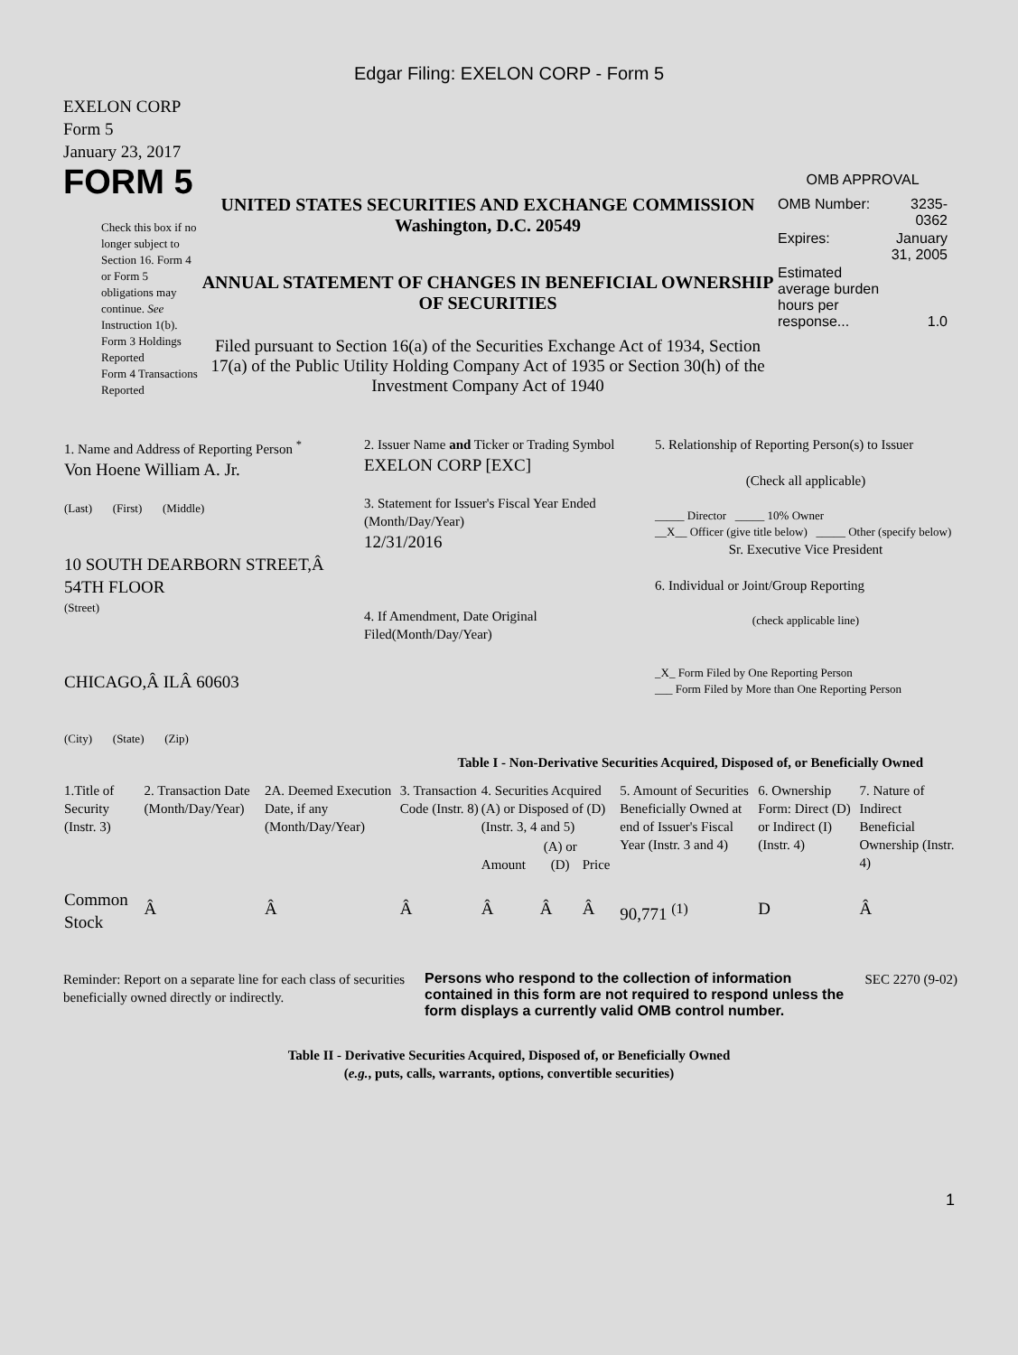Edgar Filing: EXELON CORP - Form 5
EXELON CORP
Form 5
January 23, 2017
FORM 5
Check this box if no longer subject to Section 16. Form 4 or Form 5 obligations may continue. See Instruction 1(b).
Form 3 Holdings Reported
Form 4 Transactions Reported
UNITED STATES SECURITIES AND EXCHANGE COMMISSION
Washington, D.C. 20549
ANNUAL STATEMENT OF CHANGES IN BENEFICIAL OWNERSHIP OF SECURITIES
Filed pursuant to Section 16(a) of the Securities Exchange Act of 1934, Section 17(a) of the Public Utility Holding Company Act of 1935 or Section 30(h) of the Investment Company Act of 1940
OMB APPROVAL
| OMB Number: | 3235-0362 |
| Expires: | January 31, 2005 |
| Estimated average burden hours per response... | 1.0 |
| 1. Name and Address of Reporting Person <sup>*</sup> Von Hoene William A. Jr. (Last) (First) (Middle) 10 SOUTH DEARBORN STREET,Â 54TH FLOOR (Street) CHICAGO,Â ILÂ 60603 (City) (State) (Zip) | 2. Issuer Name and Ticker or Trading Symbol EXELON CORP [EXC] 3. Statement for Issuer's Fiscal Year Ended (Month/Day/Year) 12/31/2016 4. If Amendment, Date Original Filed(Month/Day/Year) | 5. Relationship of Reporting Person(s) to Issuer (Check all applicable) _____ Director _____ 10% Owner __X__ Officer (give title below) _____ Other (specify below) Sr. Executive Vice President 6. Individual or Joint/Group Reporting (check applicable line) _X_ Form Filed by One Reporting Person ___ Form Filed by More than One Reporting Person |
Table I - Non-Derivative Securities Acquired, Disposed of, or Beneficially Owned
| 1.Title of Security (Instr. 3) | 2. Transaction Date (Month/Day/Year) | 2A. Deemed Execution Date, if any (Month/Day/Year) | 3. Transaction Code (Instr. 8) | 4. Securities Acquired (A) or Disposed of (D) (Instr. 3, 4 and 5) | | | 5. Amount of Securities Beneficially Owned at end of Issuer's Fiscal Year (Instr. 3 and 4) | 6. Ownership Form: Direct (D) or Indirect (I) (Instr. 4) | 7. Nature of Indirect Beneficial Ownership (Instr. 4) |
| --- | --- | --- | --- | --- | --- | --- | --- | --- | --- |
| | | | | Amount | (A) or (D) | Price | | | |
| Common Stock | Â | Â | Â | Â | Â | Â | 90,771 <sup>(1)</sup> | D | Â |
Reminder: Report on a separate line for each class of securities beneficially owned directly or indirectly.
Persons who respond to the collection of information contained in this form are not required to respond unless the form displays a currently valid OMB control number.
SEC 2270 (9-02)
Table II - Derivative Securities Acquired, Disposed of, or Beneficially Owned
(e.g., puts, calls, warrants, options, convertible securities)
1